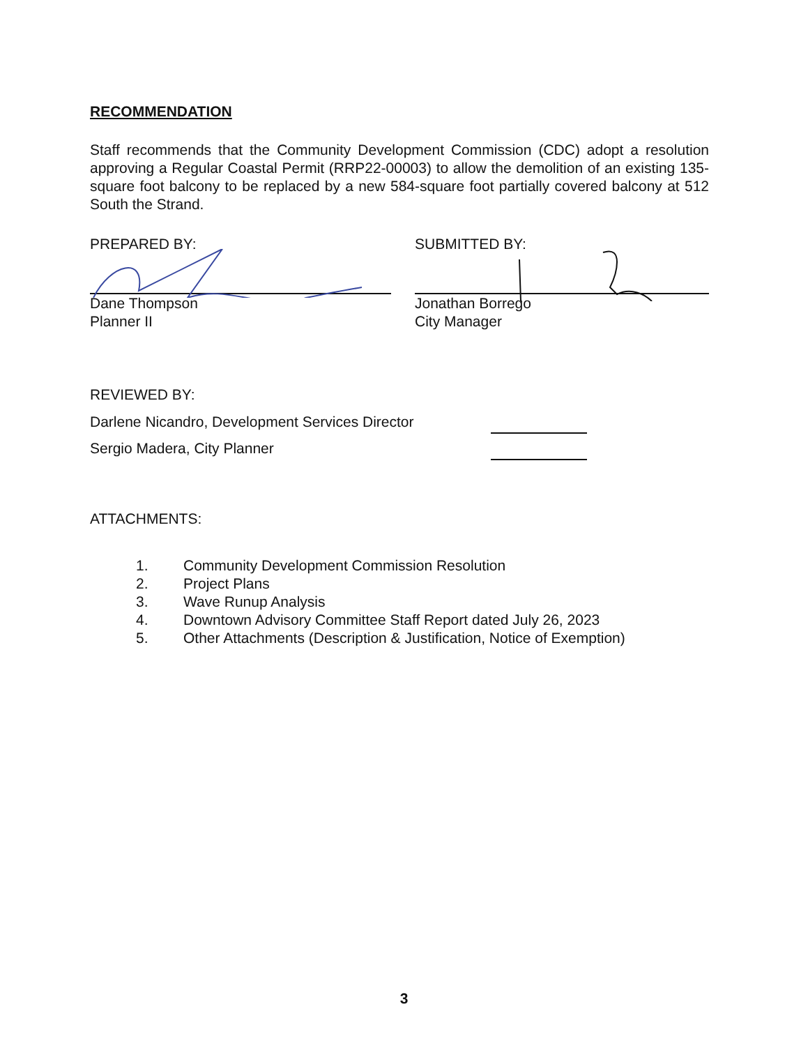RECOMMENDATION
Staff recommends that the Community Development Commission (CDC) adopt a resolution approving a Regular Coastal Permit (RRP22-00003) to allow the demolition of an existing 135-square foot balcony to be replaced by a new 584-square foot partially covered balcony at 512 South the Strand.
PREPARED BY:
Dane Thompson
Planner II
SUBMITTED BY:
Jonathan Borrego
City Manager
REVIEWED BY:
Darlene Nicandro, Development Services Director
Sergio Madera, City Planner
ATTACHMENTS:
1. Community Development Commission Resolution
2. Project Plans
3. Wave Runup Analysis
4. Downtown Advisory Committee Staff Report dated July 26, 2023
5. Other Attachments (Description & Justification, Notice of Exemption)
3